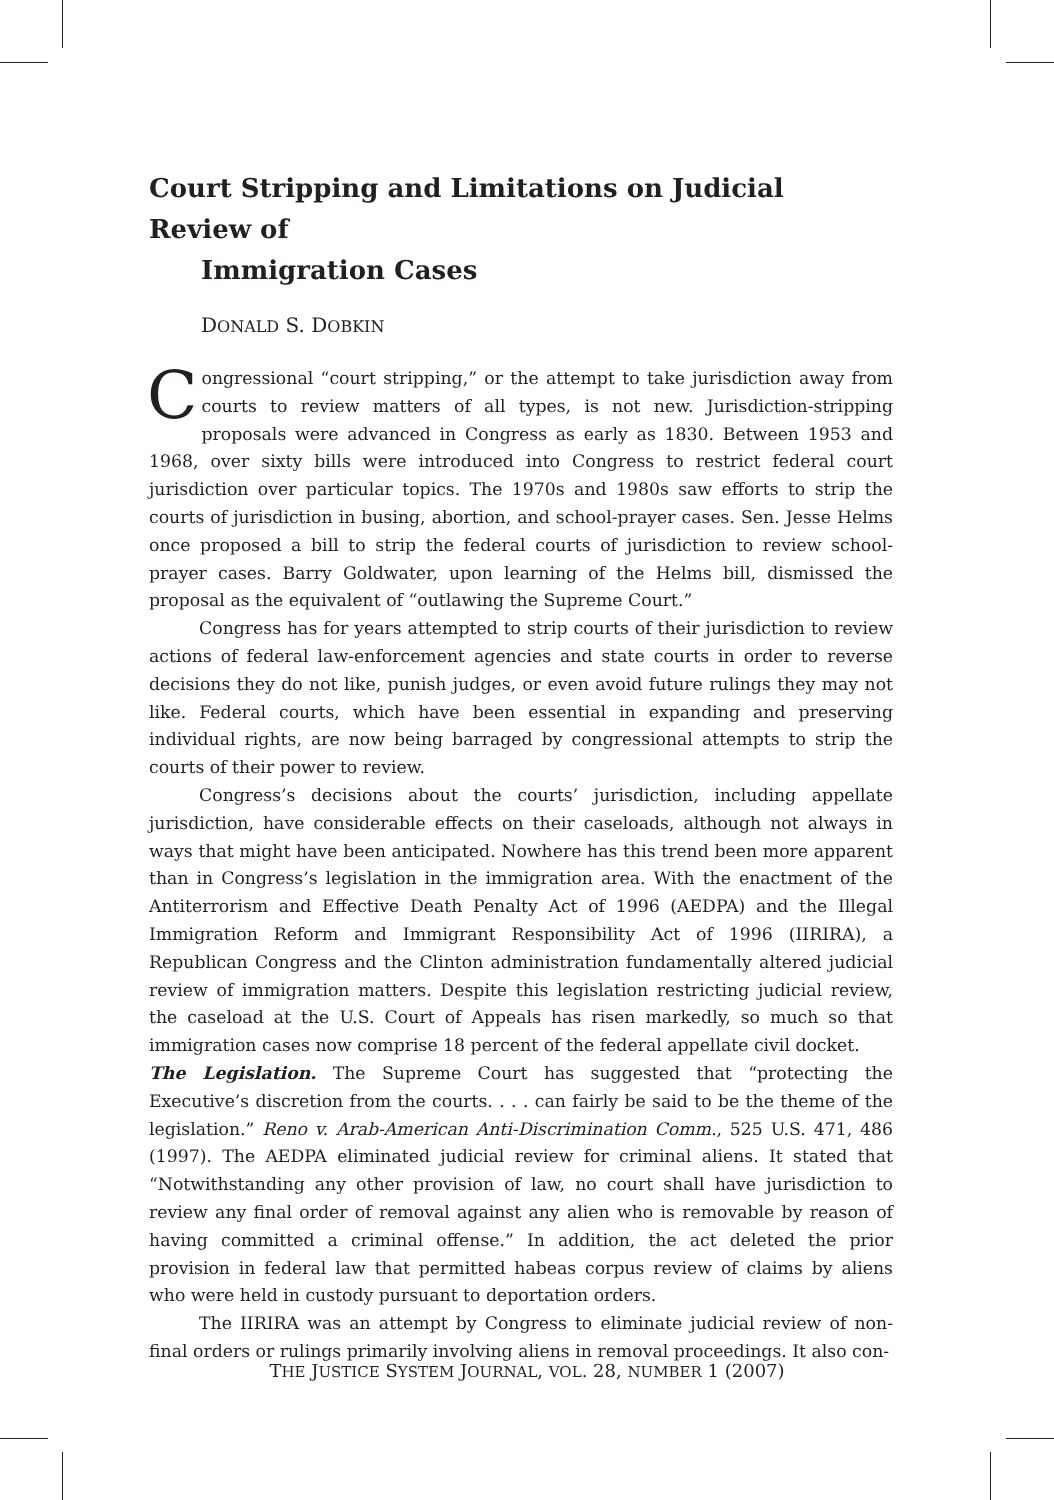Court Stripping and Limitations on Judicial Review of
Immigration Cases
DONALD S. DOBKIN
Congressional “court stripping,” or the attempt to take jurisdiction away from courts to review matters of all types, is not new. Jurisdiction-stripping proposals were advanced in Congress as early as 1830. Between 1953 and 1968, over sixty bills were introduced into Congress to restrict federal court jurisdiction over particular topics. The 1970s and 1980s saw efforts to strip the courts of jurisdiction in busing, abortion, and school-prayer cases. Sen. Jesse Helms once proposed a bill to strip the federal courts of jurisdiction to review school-prayer cases. Barry Goldwater, upon learning of the Helms bill, dismissed the proposal as the equivalent of “outlawing the Supreme Court.”
Congress has for years attempted to strip courts of their jurisdiction to review actions of federal law-enforcement agencies and state courts in order to reverse decisions they do not like, punish judges, or even avoid future rulings they may not like. Federal courts, which have been essential in expanding and preserving individual rights, are now being barraged by congressional attempts to strip the courts of their power to review.
Congress’s decisions about the courts’ jurisdiction, including appellate jurisdiction, have considerable effects on their caseloads, although not always in ways that might have been anticipated. Nowhere has this trend been more apparent than in Congress’s legislation in the immigration area. With the enactment of the Antiterrorism and Effective Death Penalty Act of 1996 (AEDPA) and the Illegal Immigration Reform and Immigrant Responsibility Act of 1996 (IIRIRA), a Republican Congress and the Clinton administration fundamentally altered judicial review of immigration matters. Despite this legislation restricting judicial review, the caseload at the U.S. Court of Appeals has risen markedly, so much so that immigration cases now comprise 18 percent of the federal appellate civil docket.
The Legislation. The Supreme Court has suggested that “protecting the Executive’s discretion from the courts. . . . can fairly be said to be the theme of the legislation.” Reno v. Arab-American Anti-Discrimination Comm., 525 U.S. 471, 486 (1997). The AEDPA eliminated judicial review for criminal aliens. It stated that “Notwithstanding any other provision of law, no court shall have jurisdiction to review any final order of removal against any alien who is removable by reason of having committed a criminal offense.” In addition, the act deleted the prior provision in federal law that permitted habeas corpus review of claims by aliens who were held in custody pursuant to deportation orders.
The IIRIRA was an attempt by Congress to eliminate judicial review of non-final orders or rulings primarily involving aliens in removal proceedings. It also con-
THE JUSTICE SYSTEM JOURNAL, VOL. 28, NUMBER 1 (2007)